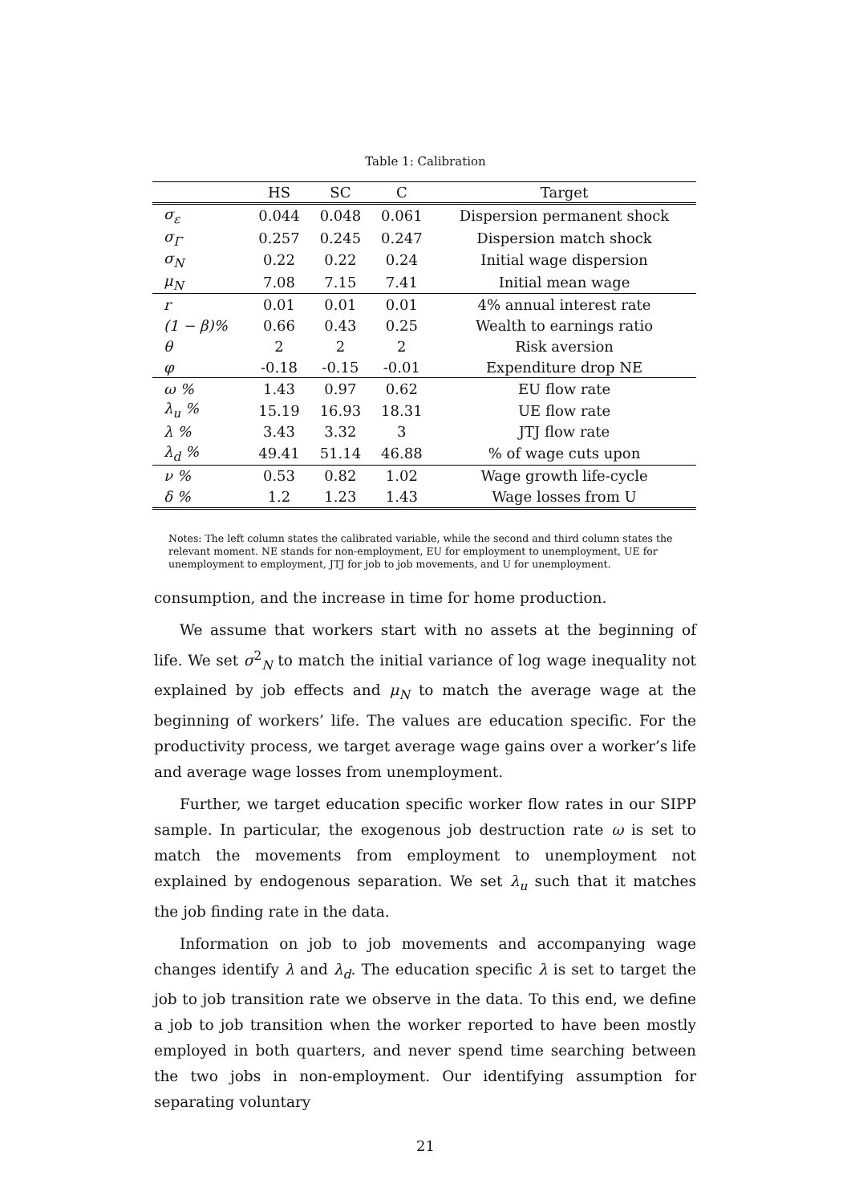Table 1: Calibration
| | HS | SC | C | Target |
| --- | --- | --- | --- | --- |
| σ<sub>ε</sub> | 0.044 | 0.048 | 0.061 | Dispersion permanent shock |
| σ<sub>Γ</sub> | 0.257 | 0.245 | 0.247 | Dispersion match shock |
| σ<sub>N</sub> | 0.22 | 0.22 | 0.24 | Initial wage dispersion |
| μ<sub>N</sub> | 7.08 | 7.15 | 7.41 | Initial mean wage |
| r | 0.01 | 0.01 | 0.01 | 4% annual interest rate |
| (1 − β)% | 0.66 | 0.43 | 0.25 | Wealth to earnings ratio |
| θ | 2 | 2 | 2 | Risk aversion |
| φ | -0.18 | -0.15 | -0.01 | Expenditure drop NE |
| ω % | 1.43 | 0.97 | 0.62 | EU flow rate |
| λ<sub>u</sub> % | 15.19 | 16.93 | 18.31 | UE flow rate |
| λ % | 3.43 | 3.32 | 3 | JTJ flow rate |
| λ<sub>d</sub> % | 49.41 | 51.14 | 46.88 | % of wage cuts upon |
| ν % | 0.53 | 0.82 | 1.02 | Wage growth life-cycle |
| δ % | 1.2 | 1.23 | 1.43 | Wage losses from U |
Notes: The left column states the calibrated variable, while the second and third column states the relevant moment. NE stands for non-employment, EU for employment to unemployment, UE for unemployment to employment, JTJ for job to job movements, and U for unemployment.
consumption, and the increase in time for home production.
We assume that workers start with no assets at the beginning of life. We set σ<sup>2</sup><sub>N</sub> to match the initial variance of log wage inequality not explained by job effects and μ<sub>N</sub> to match the average wage at the beginning of workers’ life. The values are education specific. For the productivity process, we target average wage gains over a worker’s life and average wage losses from unemployment.
Further, we target education specific worker flow rates in our SIPP sample. In particular, the exogenous job destruction rate ω is set to match the movements from employment to unemployment not explained by endogenous separation. We set λ<sub>u</sub> such that it matches the job finding rate in the data.
Information on job to job movements and accompanying wage changes identify λ and λ<sub>d</sub>. The education specific λ is set to target the job to job transition rate we observe in the data. To this end, we define a job to job transition when the worker reported to have been mostly employed in both quarters, and never spend time searching between the two jobs in non-employment. Our identifying assumption for separating voluntary
21